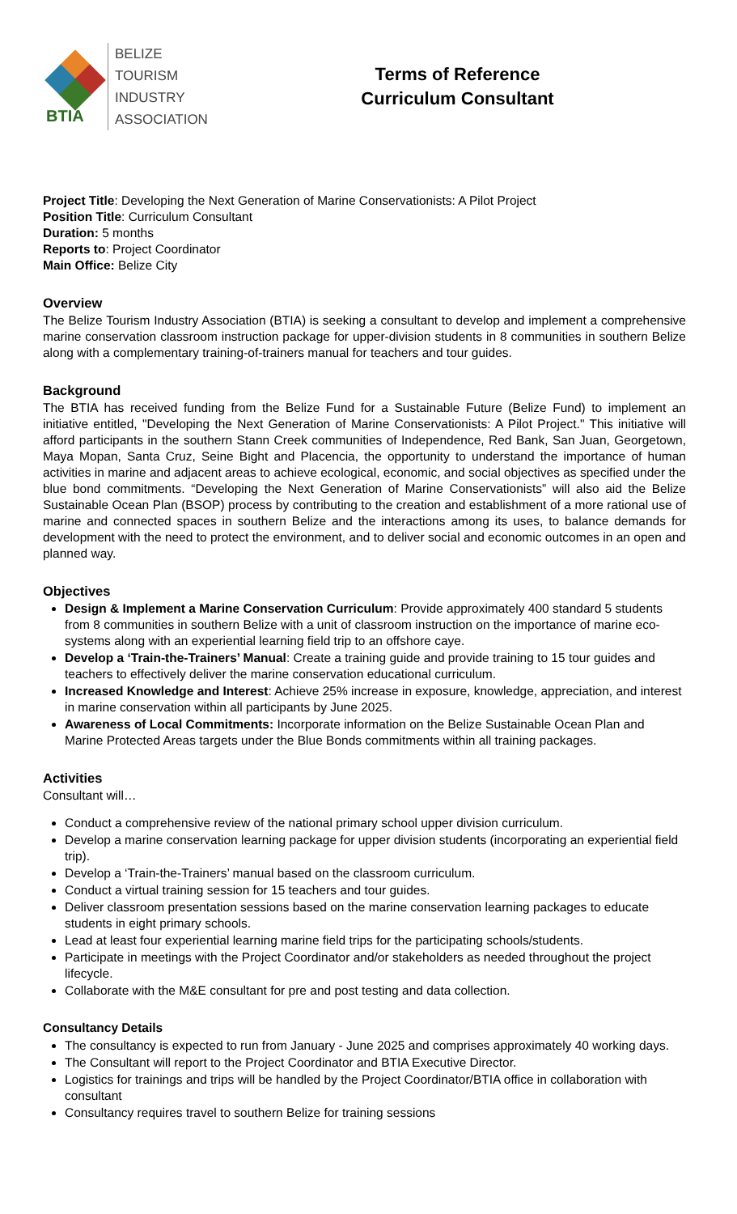BTIA
BELIZE TOURISM
INDUSTRY
ASSOCIATION
Terms of Reference
Curriculum Consultant
Project Title: Developing the Next Generation of Marine Conservationists: A Pilot Project
Position Title: Curriculum Consultant
Duration: 5 months
Reports to: Project Coordinator
Main Office: Belize City
Overview
The Belize Tourism Industry Association (BTIA) is seeking a consultant to develop and implement a comprehensive marine conservation classroom instruction package for upper-division students in 8 communities in southern Belize along with a complementary training-of-trainers manual for teachers and tour guides.
Background
The BTIA has received funding from the Belize Fund for a Sustainable Future (Belize Fund) to implement an initiative entitled, "Developing the Next Generation of Marine Conservationists: A Pilot Project." This initiative will afford participants in the southern Stann Creek communities of Independence, Red Bank, San Juan, Georgetown, Maya Mopan, Santa Cruz, Seine Bight and Placencia, the opportunity to understand the importance of human activities in marine and adjacent areas to achieve ecological, economic, and social objectives as specified under the blue bond commitments. “Developing the Next Generation of Marine Conservationists” will also aid the Belize Sustainable Ocean Plan (BSOP) process by contributing to the creation and establishment of a more rational use of marine and connected spaces in southern Belize and the interactions among its uses, to balance demands for development with the need to protect the environment, and to deliver social and economic outcomes in an open and planned way.
Objectives
Design & Implement a Marine Conservation Curriculum: Provide approximately 400 standard 5 students from 8 communities in southern Belize with a unit of classroom instruction on the importance of marine eco-systems along with an experiential learning field trip to an offshore caye.
Develop a ‘Train-the-Trainers’ Manual: Create a training guide and provide training to 15 tour guides and teachers to effectively deliver the marine conservation educational curriculum.
Increased Knowledge and Interest: Achieve 25% increase in exposure, knowledge, appreciation, and interest in marine conservation within all participants by June 2025.
Awareness of Local Commitments: Incorporate information on the Belize Sustainable Ocean Plan and Marine Protected Areas targets under the Blue Bonds commitments within all training packages.
Activities
Consultant will…
Conduct a comprehensive review of the national primary school upper division curriculum.
Develop a marine conservation learning package for upper division students (incorporating an experiential field trip).
Develop a ‘Train-the-Trainers’ manual based on the classroom curriculum.
Conduct a virtual training session for 15 teachers and tour guides.
Deliver classroom presentation sessions based on the marine conservation learning packages to educate students in eight primary schools.
Lead at least four experiential learning marine field trips for the participating schools/students.
Participate in meetings with the Project Coordinator and/or stakeholders as needed throughout the project lifecycle.
Collaborate with the M&E consultant for pre and post testing and data collection.
Consultancy Details
The consultancy is expected to run from January - June 2025 and comprises approximately 40 working days.
The Consultant will report to the Project Coordinator and BTIA Executive Director.
Logistics for trainings and trips will be handled by the Project Coordinator/BTIA office in collaboration with consultant
Consultancy requires travel to southern Belize for training sessions